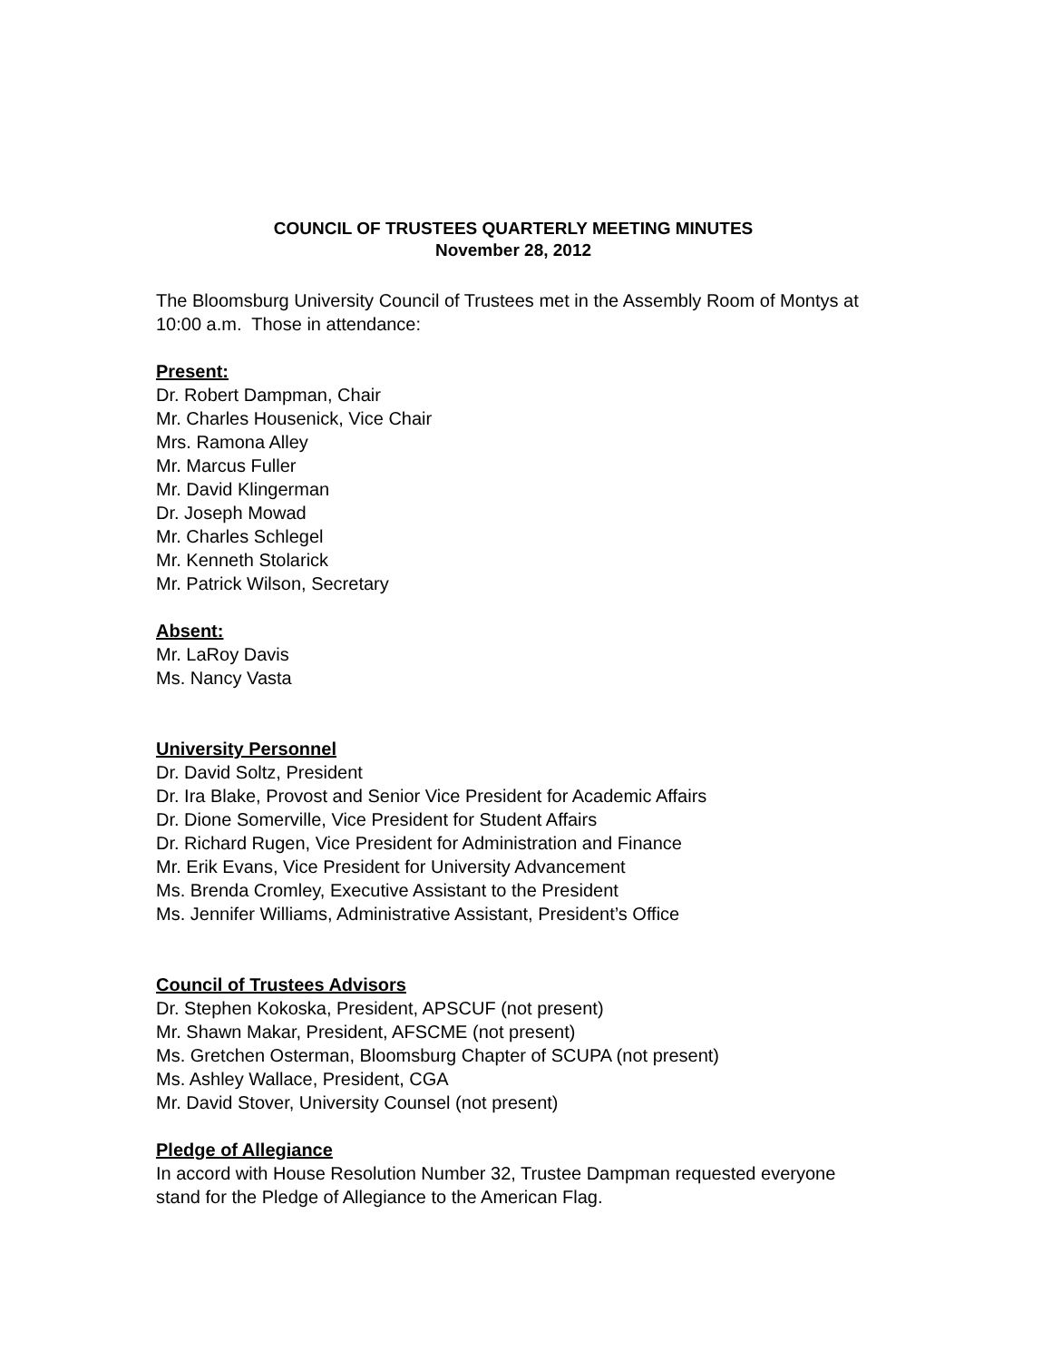COUNCIL OF TRUSTEES QUARTERLY MEETING MINUTES
November 28, 2012
The Bloomsburg University Council of Trustees met in the Assembly Room of Montys at 10:00 a.m. Those in attendance:
Present:
Dr. Robert Dampman, Chair
Mr. Charles Housenick, Vice Chair
Mrs. Ramona Alley
Mr. Marcus Fuller
Mr. David Klingerman
Dr. Joseph Mowad
Mr. Charles Schlegel
Mr. Kenneth Stolarick
Mr. Patrick Wilson, Secretary
Absent:
Mr. LaRoy Davis
Ms. Nancy Vasta
University Personnel
Dr. David Soltz, President
Dr. Ira Blake, Provost and Senior Vice President for Academic Affairs
Dr. Dione Somerville, Vice President for Student Affairs
Dr. Richard Rugen, Vice President for Administration and Finance
Mr. Erik Evans, Vice President for University Advancement
Ms. Brenda Cromley, Executive Assistant to the President
Ms. Jennifer Williams, Administrative Assistant, President’s Office
Council of Trustees Advisors
Dr. Stephen Kokoska, President, APSCUF (not present)
Mr. Shawn Makar, President, AFSCME (not present)
Ms. Gretchen Osterman, Bloomsburg Chapter of SCUPA (not present)
Ms. Ashley Wallace, President, CGA
Mr. David Stover, University Counsel (not present)
Pledge of Allegiance
In accord with House Resolution Number 32, Trustee Dampman requested everyone stand for the Pledge of Allegiance to the American Flag.